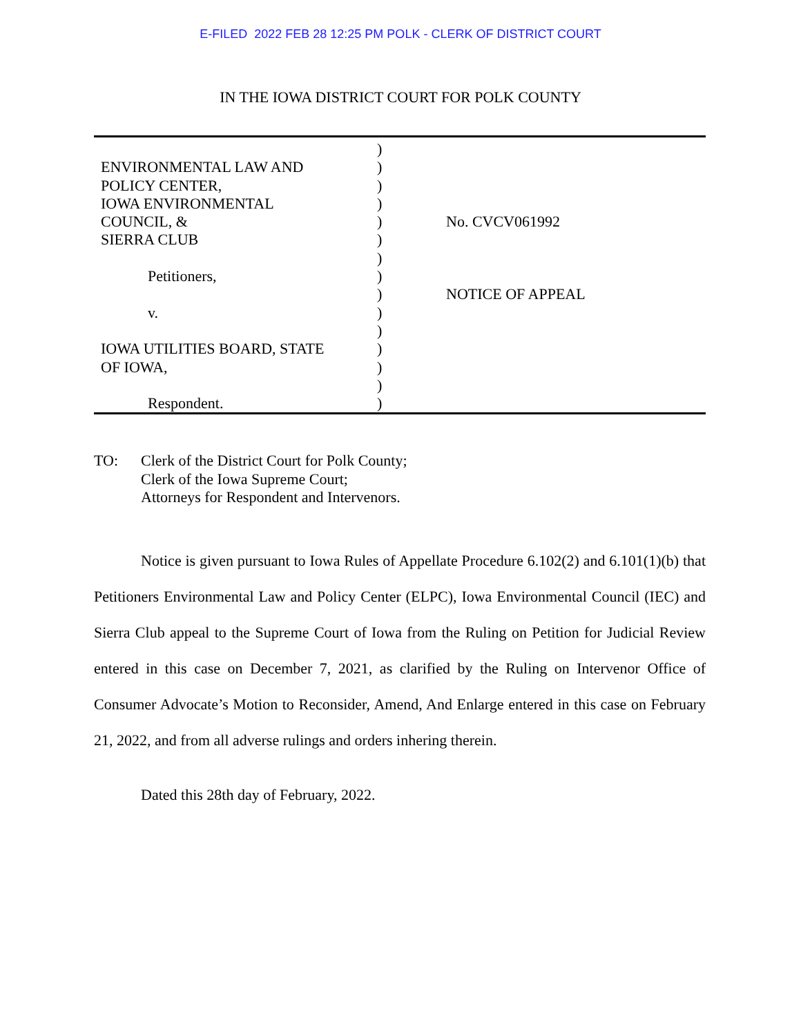E-FILED 2022 FEB 28 12:25 PM POLK - CLERK OF DISTRICT COURT
IN THE IOWA DISTRICT COURT FOR POLK COUNTY
ENVIRONMENTAL LAW AND
POLICY CENTER,
IOWA ENVIRONMENTAL
COUNCIL, &
SIERRA CLUB
Petitioners,
v.
IOWA UTILITIES BOARD, STATE
OF IOWA,
Respondent.
)
)
)
)
)
)
)
)
)
)
)
)
)
)
)
No. CVCV061992
NOTICE OF APPEAL
TO: Clerk of the District Court for Polk County;
Clerk of the Iowa Supreme Court;
Attorneys for Respondent and Intervenors.
Notice is given pursuant to Iowa Rules of Appellate Procedure 6.102(2) and 6.101(1)(b) that Petitioners Environmental Law and Policy Center (ELPC), Iowa Environmental Council (IEC) and Sierra Club appeal to the Supreme Court of Iowa from the Ruling on Petition for Judicial Review entered in this case on December 7, 2021, as clarified by the Ruling on Intervenor Office of Consumer Advocate’s Motion to Reconsider, Amend, And Enlarge entered in this case on February 21, 2022, and from all adverse rulings and orders inhering therein.
Dated this 28th day of February, 2022.